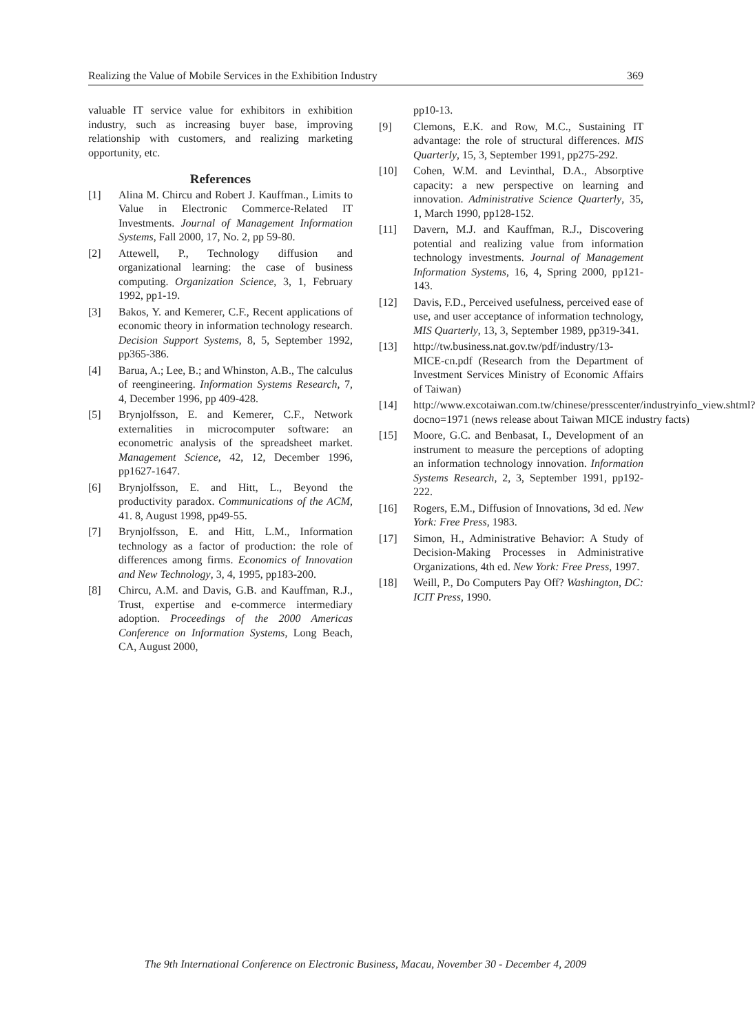Realizing the Value of Mobile Services in the Exhibition Industry 369
valuable IT service value for exhibitors in exhibition industry, such as increasing buyer base, improving relationship with customers, and realizing marketing opportunity, etc.
References
[1] Alina M. Chircu and Robert J. Kauffman., Limits to Value in Electronic Commerce-Related IT Investments. Journal of Management Information Systems, Fall 2000, 17, No. 2, pp 59-80.
[2] Attewell, P., Technology diffusion and organizational learning: the case of business computing. Organization Science, 3, 1, February 1992, pp1-19.
[3] Bakos, Y. and Kemerer, C.F., Recent applications of economic theory in information technology research. Decision Support Systems, 8, 5, September 1992, pp365-386.
[4] Barua, A.; Lee, B.; and Whinston, A.B., The calculus of reengineering. Information Systems Research, 7, 4, December 1996, pp 409-428.
[5] Brynjolfsson, E. and Kemerer, C.F., Network externalities in microcomputer software: an econometric analysis of the spreadsheet market. Management Science, 42, 12, December 1996, pp1627-1647.
[6] Brynjolfsson, E. and Hitt, L., Beyond the productivity paradox. Communications of the ACM, 41. 8, August 1998, pp49-55.
[7] Brynjolfsson, E. and Hitt, L.M., Information technology as a factor of production: the role of differences among firms. Economics of Innovation and New Technology, 3, 4, 1995, pp183-200.
[8] Chircu, A.M. and Davis, G.B. and Kauffman, R.J., Trust, expertise and e-commerce intermediary adoption. Proceedings of the 2000 Americas Conference on Information Systems, Long Beach, CA, August 2000,
pp10-13.
[9] Clemons, E.K. and Row, M.C., Sustaining IT advantage: the role of structural differences. MIS Quarterly, 15, 3, September 1991, pp275-292.
[10] Cohen, W.M. and Levinthal, D.A., Absorptive capacity: a new perspective on learning and innovation. Administrative Science Quarterly, 35, 1, March 1990, pp128-152.
[11] Davern, M.J. and Kauffman, R.J., Discovering potential and realizing value from information technology investments. Journal of Management Information Systems, 16, 4, Spring 2000, pp121-143.
[12] Davis, F.D., Perceived usefulness, perceived ease of use, and user acceptance of information technology, MIS Quarterly, 13, 3, September 1989, pp319-341.
[13] http://tw.business.nat.gov.tw/pdf/industry/13-MICE-cn.pdf (Research from the Department of Investment Services Ministry of Economic Affairs of Taiwan)
[14] http://www.excotaiwan.com.tw/chinese/presscenter/industryinfo_view.shtml?docno=1971 (news release about Taiwan MICE industry facts)
[15] Moore, G.C. and Benbasat, I., Development of an instrument to measure the perceptions of adopting an information technology innovation. Information Systems Research, 2, 3, September 1991, pp192-222.
[16] Rogers, E.M., Diffusion of Innovations, 3d ed. New York: Free Press, 1983.
[17] Simon, H., Administrative Behavior: A Study of Decision-Making Processes in Administrative Organizations, 4th ed. New York: Free Press, 1997.
[18] Weill, P., Do Computers Pay Off? Washington, DC: ICIT Press, 1990.
The 9th International Conference on Electronic Business, Macau, November 30 - December 4, 2009